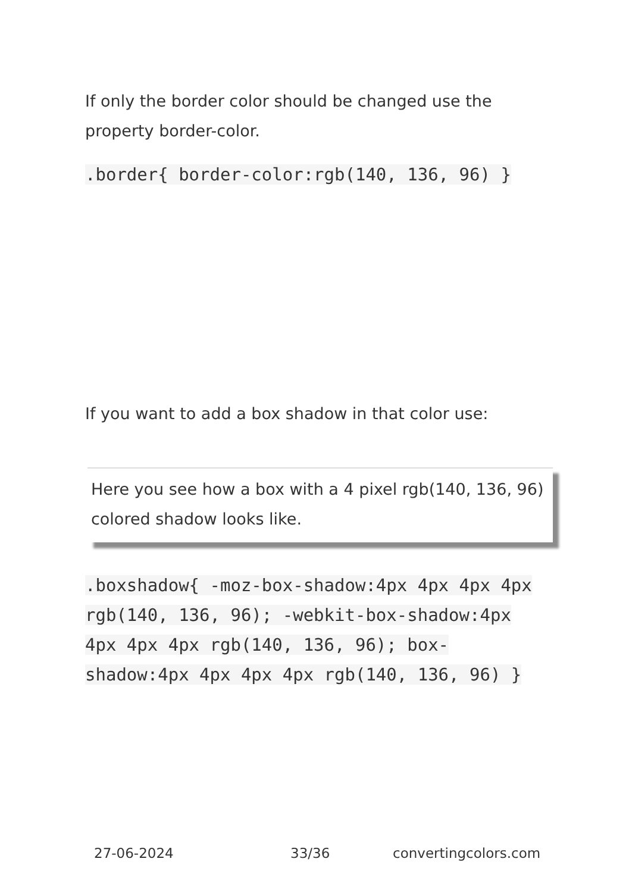If only the border color should be changed use the property border-color.
.border{ border-color:rgb(140, 136, 96) }
If you want to add a box shadow in that color use:
Here you see how a box with a 4 pixel rgb(140, 136, 96) colored shadow looks like.
.boxshadow{ -moz-box-shadow:4px 4px 4px 4px rgb(140, 136, 96); -webkit-box-shadow:4px 4px 4px 4px rgb(140, 136, 96); box-shadow:4px 4px 4px 4px rgb(140, 136, 96) }
27-06-2024 33/36 convertingcolors.com